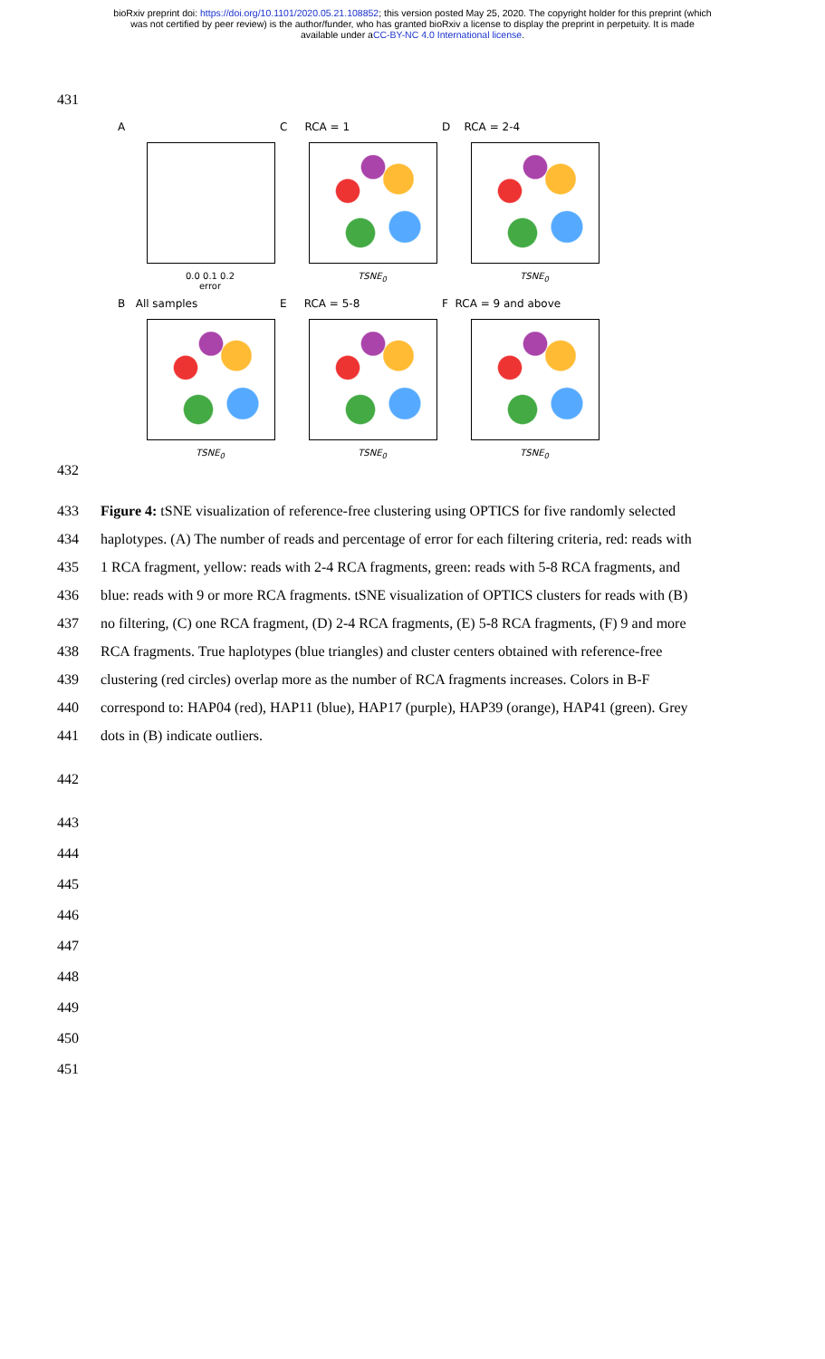bioRxiv preprint doi: https://doi.org/10.1101/2020.05.21.108852; this version posted May 25, 2020. The copyright holder for this preprint (which
was not certified by peer review) is the author/funder, who has granted bioRxiv a license to display the preprint in perpetuity. It is made
available under aCC-BY-NC 4.0 International license.
431
A
0.0 0.1 0.2
error
C RCA = 1
TSNE<sub>0</sub>
D RCA = 2-4
TSNE<sub>0</sub>
B All samples
TSNE<sub>0</sub>
E RCA = 5-8
TSNE<sub>0</sub>
F RCA = 9 and above
TSNE<sub>0</sub>
432
433 Figure 4: tSNE visualization of reference-free clustering using OPTICS for five randomly selected
434 haplotypes. (A) The number of reads and percentage of error for each filtering criteria, red: reads with
435 1 RCA fragment, yellow: reads with 2-4 RCA fragments, green: reads with 5-8 RCA fragments, and
436 blue: reads with 9 or more RCA fragments. tSNE visualization of OPTICS clusters for reads with (B)
437 no filtering, (C) one RCA fragment, (D) 2-4 RCA fragments, (E) 5-8 RCA fragments, (F) 9 and more
438 RCA fragments. True haplotypes (blue triangles) and cluster centers obtained with reference-free
439 clustering (red circles) overlap more as the number of RCA fragments increases. Colors in B-F
440 correspond to: HAP04 (red), HAP11 (blue), HAP17 (purple), HAP39 (orange), HAP41 (green). Grey
441 dots in (B) indicate outliers.
442
443
444
445
446
447
448
449
450
451